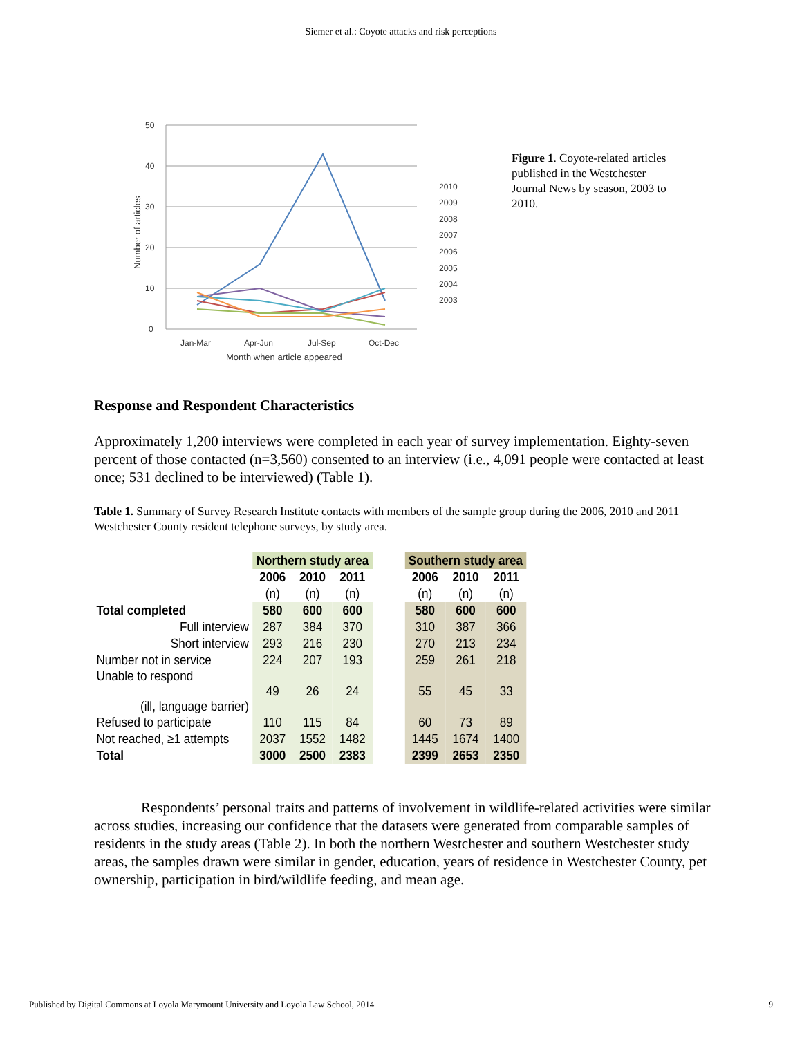Siemer et al.: Coyote attacks and risk perceptions
50
40
30
20
10
0
Jan-Mar
Apr-Jun
Jul-Sep
Oct-Dec
Month when article appeared
Number of articles
2010
2009
2008
2007
2006
2005
2004
2003
Figure 1. Coyote-related articles published in the Westchester Journal News by season, 2003 to 2010.
Response and Respondent Characteristics
Approximately 1,200 interviews were completed in each year of survey implementation. Eighty-seven percent of those contacted (n=3,560) consented to an interview (i.e., 4,091 people were contacted at least once; 531 declined to be interviewed) (Table 1).
Table 1. Summary of Survey Research Institute contacts with members of the sample group during the 2006, 2010 and 2011 Westchester County resident telephone surveys, by study area.
| | Northern study area | | | | Southern study area | | |
| --- | --- | --- | --- | --- | --- | --- | --- |
| | 2006 | 2010 | 2011 | | 2006 | 2010 | 2011 |
| | (n) | (n) | (n) | | (n) | (n) | (n) |
| Total completed | 580 | 600 | 600 | | 580 | 600 | 600 |
| Full interview | 287 | 384 | 370 | | 310 | 387 | 366 |
| Short interview | 293 | 216 | 230 | | 270 | 213 | 234 |
| Number not in service | 224 | 207 | 193 | | 259 | 261 | 218 |
| Unable to respond (ill, language barrier) | 49 | 26 | 24 | | 55 | 45 | 33 |
| Refused to participate | 110 | 115 | 84 | | 60 | 73 | 89 |
| Not reached, ≥1 attempts | 2037 | 1552 | 1482 | | 1445 | 1674 | 1400 |
| Total | 3000 | 2500 | 2383 | | 2399 | 2653 | 2350 |
Respondents’ personal traits and patterns of involvement in wildlife-related activities were similar across studies, increasing our confidence that the datasets were generated from comparable samples of residents in the study areas (Table 2). In both the northern Westchester and southern Westchester study areas, the samples drawn were similar in gender, education, years of residence in Westchester County, pet ownership, participation in bird/wildlife feeding, and mean age.
Published by Digital Commons at Loyola Marymount University and Loyola Law School, 2014 9